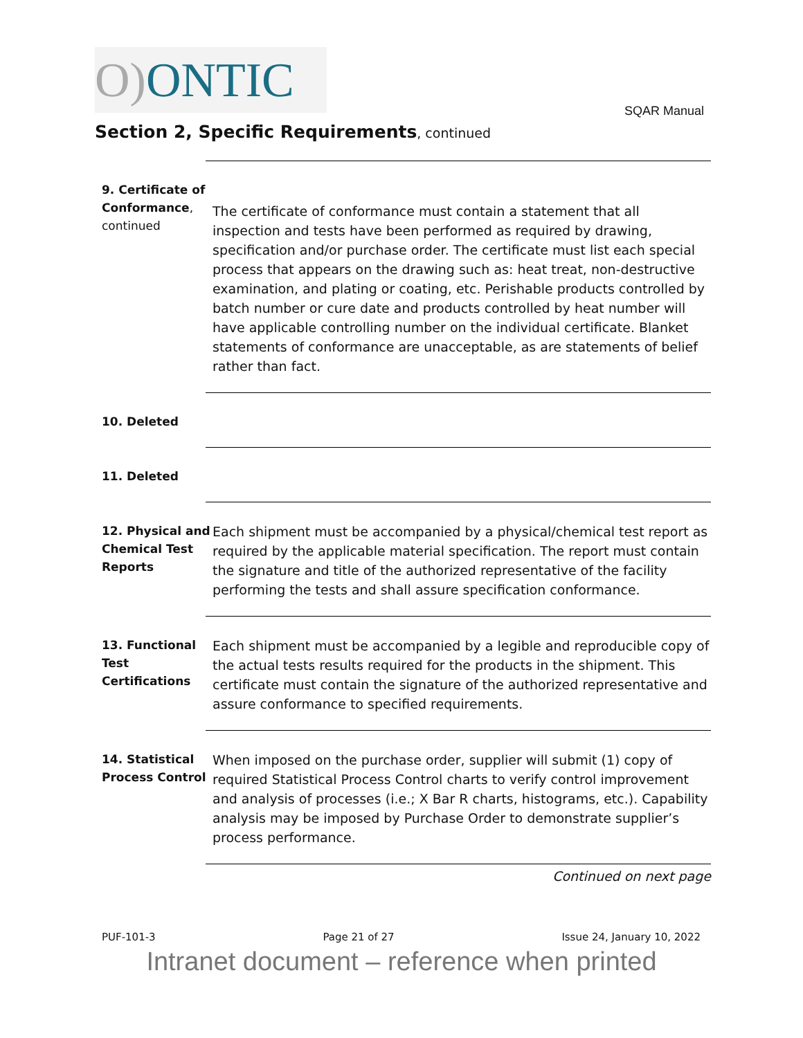O) ONTIC
SQAR Manual
Section 2, Specific Requirements, continued
9. Certificate of Conformance, continued
The certificate of conformance must contain a statement that all inspection and tests have been performed as required by drawing, specification and/or purchase order. The certificate must list each special process that appears on the drawing such as: heat treat, non-destructive examination, and plating or coating, etc. Perishable products controlled by batch number or cure date and products controlled by heat number will have applicable controlling number on the individual certificate. Blanket statements of conformance are unacceptable, as are statements of belief rather than fact.
10. Deleted
11. Deleted
12. Physical and Chemical Test Reports
Each shipment must be accompanied by a physical/chemical test report as required by the applicable material specification. The report must contain the signature and title of the authorized representative of the facility performing the tests and shall assure specification conformance.
13. Functional Test Certifications
Each shipment must be accompanied by a legible and reproducible copy of the actual tests results required for the products in the shipment. This certificate must contain the signature of the authorized representative and assure conformance to specified requirements.
14. Statistical Process Control
When imposed on the purchase order, supplier will submit (1) copy of required Statistical Process Control charts to verify control improvement and analysis of processes (i.e.; X Bar R charts, histograms, etc.). Capability analysis may be imposed by Purchase Order to demonstrate supplier’s process performance.
Continued on next page
PUF-101-3 Page 21 of 27 Issue 24, January 10, 2022
Intranet document – reference when printed